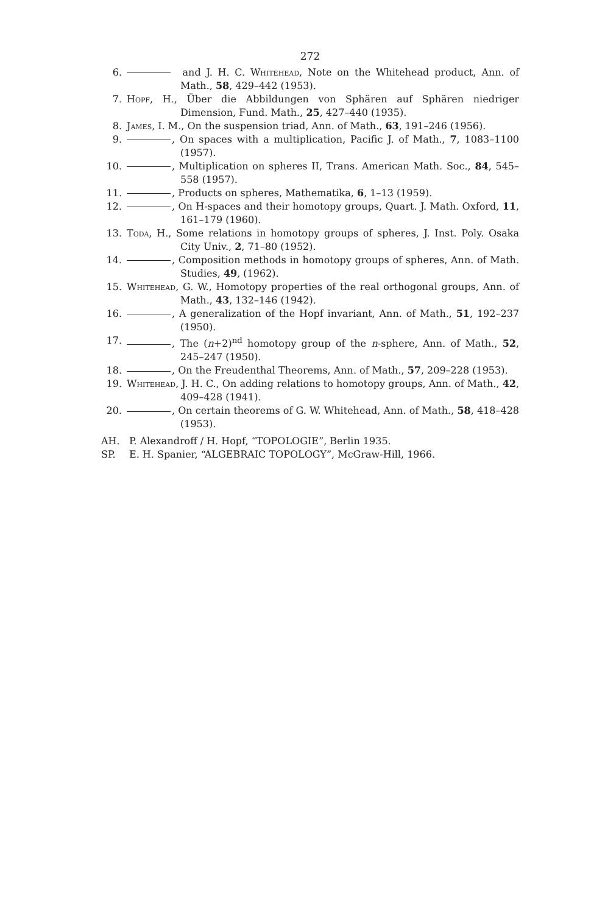272
6. and J. H. C. Whitehead, Note on the Whitehead product, Ann. of Math., 58, 429–442 (1953).
7. Hopf, H., Über die Abbildungen von Sphären auf Sphären niedriger Dimension, Fund. Math., 25, 427–440 (1935).
8. James, I. M., On the suspension triad, Ann. of Math., 63, 191–246 (1956).
9. , On spaces with a multiplication, Pacific J. of Math., 7, 1083–1100 (1957).
10. , Multiplication on spheres II, Trans. American Math. Soc., 84, 545–558 (1957).
11. , Products on spheres, Mathematika, 6, 1–13 (1959).
12. , On H-spaces and their homotopy groups, Quart. J. Math. Oxford, 11, 161–179 (1960).
13. Toda, H., Some relations in homotopy groups of spheres, J. Inst. Poly. Osaka City Univ., 2, 71–80 (1952).
14. , Composition methods in homotopy groups of spheres, Ann. of Math. Studies, 49, (1962).
15. Whitehead, G. W., Homotopy properties of the real orthogonal groups, Ann. of Math., 43, 132–146 (1942).
16. , A generalization of the Hopf invariant, Ann. of Math., 51, 192–237 (1950).
17. , The (n+2)<sup>nd</sup> homotopy group of the n-sphere, Ann. of Math., 52, 245–247 (1950).
18. , On the Freudenthal Theorems, Ann. of Math., 57, 209–228 (1953).
19. Whitehead, J. H. C., On adding relations to homotopy groups, Ann. of Math., 42, 409–428 (1941).
20. , On certain theorems of G. W. Whitehead, Ann. of Math., 58, 418–428 (1953).
AH. P. Alexandroff / H. Hopf, “TOPOLOGIE”, Berlin 1935.
SP. E. H. Spanier, “ALGEBRAIC TOPOLOGY”, McGraw-Hill, 1966.